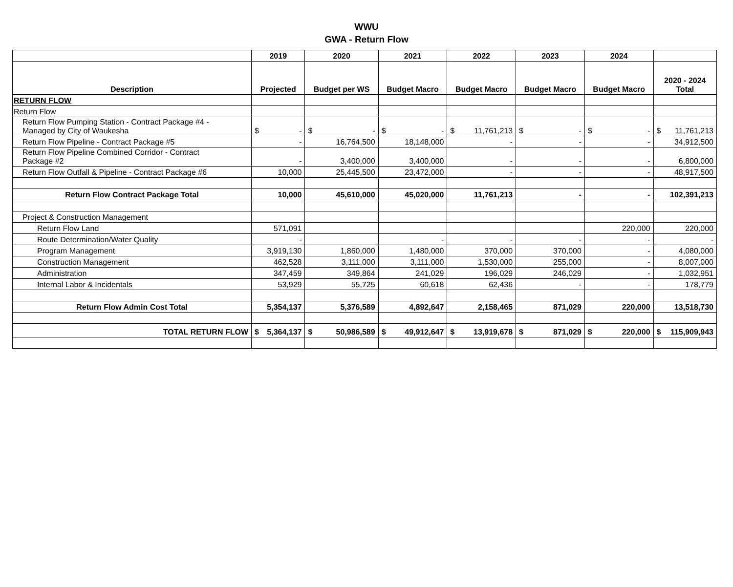WWU
GWA - Return Flow
| | 2019 | 2020 | 2021 | 2022 | 2023 | 2024 | |
| --- | --- | --- | --- | --- | --- | --- | --- |
| Description | Projected | Budget per WS | Budget Macro | Budget Macro | Budget Macro | Budget Macro | 2020 - 2024 Total |
| RETURN FLOW | | | | | | | |
| Return Flow | | | | | | | |
| Return Flow Pumping Station - Contract Package #4 - Managed by City of Waukesha | $ - | $ - | $ - | $ 11,761,213 | $ - | $ - | $ 11,761,213 |
| Return Flow Pipeline - Contract Package #5 | - | 16,764,500 | 18,148,000 | - | - | - | 34,912,500 |
| Return Flow Pipeline Combined Corridor - Contract Package #2 | - | 3,400,000 | 3,400,000 | - | - | - | 6,800,000 |
| Return Flow Outfall & Pipeline - Contract Package #6 | 10,000 | 25,445,500 | 23,472,000 | - | - | - | 48,917,500 |
| Return Flow Contract Package Total | 10,000 | 45,610,000 | 45,020,000 | 11,761,213 | - | - | 102,391,213 |
| Project & Construction Management | | | | | | | |
| Return Flow Land | 571,091 | | | | | 220,000 | 220,000 |
| Route Determination/Water Quality | - | | - | - | - | - | - |
| Program Management | 3,919,130 | 1,860,000 | 1,480,000 | 370,000 | 370,000 | - | 4,080,000 |
| Construction Management | 462,528 | 3,111,000 | 3,111,000 | 1,530,000 | 255,000 | - | 8,007,000 |
| Administration | 347,459 | 349,864 | 241,029 | 196,029 | 246,029 | - | 1,032,951 |
| Internal Labor & Incidentals | 53,929 | 55,725 | 60,618 | 62,436 | - | - | 178,779 |
| Return Flow Admin Cost Total | 5,354,137 | 5,376,589 | 4,892,647 | 2,158,465 | 871,029 | 220,000 | 13,518,730 |
| TOTAL RETURN FLOW | $ 5,364,137 | $ 50,986,589 | $ 49,912,647 | $ 13,919,678 | $ 871,029 | $ 220,000 | $ 115,909,943 |